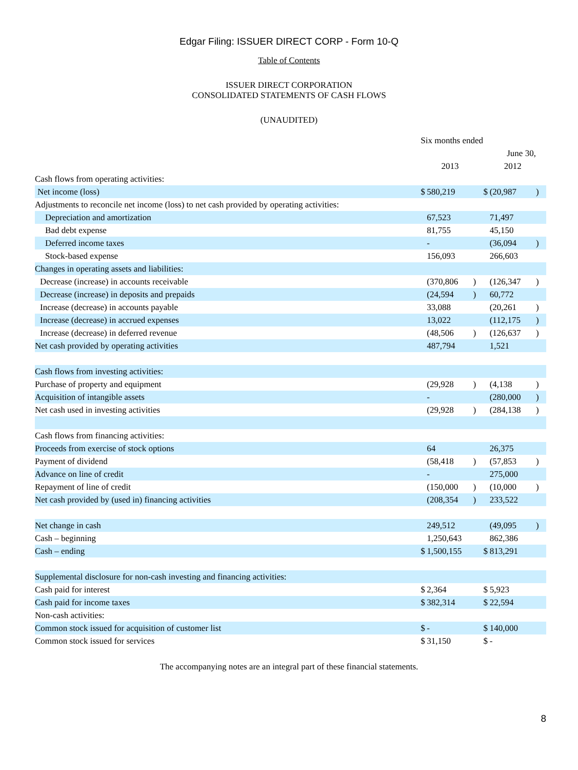Edgar Filing: ISSUER DIRECT CORP - Form 10-Q
Table of Contents
ISSUER DIRECT CORPORATION
CONSOLIDATED STATEMENTS OF CASH FLOWS
(UNAUDITED)
| | Six months ended | | | | | |
| | June 30, | | | | | |
| | | 2013 | | | 2012 | |
| Cash flows from operating activities: | | | | | | |
| Net income (loss) | $ | 580,219 | | $ | (20,987 | ) |
| Adjustments to reconcile net income (loss) to net cash provided by operating activities: | | | | | | |
| Depreciation and amortization | | 67,523 | | | 71,497 | |
| Bad debt expense | | 81,755 | | | 45,150 | |
| Deferred income taxes | | - | | | (36,094 | ) |
| Stock-based expense | | 156,093 | | | 266,603 | |
| Changes in operating assets and liabilities: | | | | | | |
| Decrease (increase) in accounts receivable | | (370,806 | ) | | (126,347 | ) |
| Decrease (increase) in deposits and prepaids | | (24,594 | ) | | 60,772 | |
| Increase (decrease) in accounts payable | | 33,088 | | | (20,261 | ) |
| Increase (decrease) in accrued expenses | | 13,022 | | | (112,175 | ) |
| Increase (decrease) in deferred revenue | | (48,506 | ) | | (126,637 | ) |
| Net cash provided by operating activities | | 487,794 | | | 1,521 | |
| Cash flows from investing activities: | | | | | | |
| Purchase of property and equipment | | (29,928 | ) | | (4,138 | ) |
| Acquisition of intangible assets | | - | | | (280,000 | ) |
| Net cash used in investing activities | | (29,928 | ) | | (284,138 | ) |
| Cash flows from financing activities: | | | | | | |
| Proceeds from exercise of stock options | | 64 | | | 26,375 | |
| Payment of dividend | | (58,418 | ) | | (57,853 | ) |
| Advance on line of credit | | - | | | 275,000 | |
| Repayment of line of credit | | (150,000 | ) | | (10,000 | ) |
| Net cash provided by (used in) financing activities | | (208,354 | ) | | 233,522 | |
| Net change in cash | | 249,512 | | | (49,095 | ) |
| Cash – beginning | | 1,250,643 | | | 862,386 | |
| Cash – ending | $ | 1,500,155 | | $ | 813,291 | |
| Supplemental disclosure for non-cash investing and financing activities: | | | | | | |
| Cash paid for interest | $ | 2,364 | | $ | 5,923 | |
| Cash paid for income taxes | $ | 382,314 | | $ | 22,594 | |
| Non-cash activities: | | | | | | |
| Common stock issued for acquisition of customer list | $ | - | | $ | 140,000 | |
| Common stock issued for services | $ | 31,150 | | $ | - | |
The accompanying notes are an integral part of these financial statements.
8